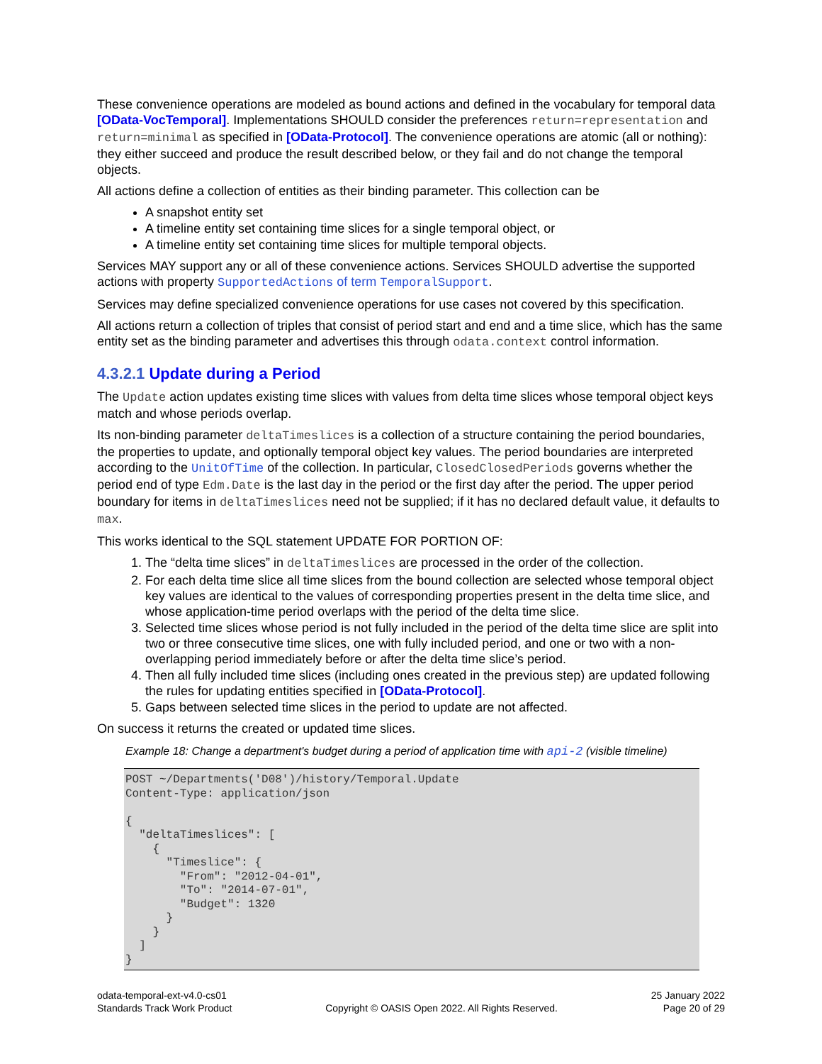These convenience operations are modeled as bound actions and defined in the vocabulary for temporal data [OData-VocTemporal]. Implementations SHOULD consider the preferences return=representation and return=minimal as specified in [OData-Protocol]. The convenience operations are atomic (all or nothing): they either succeed and produce the result described below, or they fail and do not change the temporal objects.
All actions define a collection of entities as their binding parameter. This collection can be
A snapshot entity set
A timeline entity set containing time slices for a single temporal object, or
A timeline entity set containing time slices for multiple temporal objects.
Services MAY support any or all of these convenience actions. Services SHOULD advertise the supported actions with property SupportedActions of term TemporalSupport.
Services may define specialized convenience operations for use cases not covered by this specification.
All actions return a collection of triples that consist of period start and end and a time slice, which has the same entity set as the binding parameter and advertises this through odata.context control information.
4.3.2.1 Update during a Period
The Update action updates existing time slices with values from delta time slices whose temporal object keys match and whose periods overlap.
Its non-binding parameter deltaTimeslices is a collection of a structure containing the period boundaries, the properties to update, and optionally temporal object key values. The period boundaries are interpreted according to the UnitOfTime of the collection. In particular, ClosedClosedPeriods governs whether the period end of type Edm.Date is the last day in the period or the first day after the period. The upper period boundary for items in deltaTimeslices need not be supplied; if it has no declared default value, it defaults to max.
This works identical to the SQL statement UPDATE FOR PORTION OF:
1. The “delta time slices” in deltaTimeslices are processed in the order of the collection.
2. For each delta time slice all time slices from the bound collection are selected whose temporal object key values are identical to the values of corresponding properties present in the delta time slice, and whose application-time period overlaps with the period of the delta time slice.
3. Selected time slices whose period is not fully included in the period of the delta time slice are split into two or three consecutive time slices, one with fully included period, and one or two with a non-overlapping period immediately before or after the delta time slice’s period.
4. Then all fully included time slices (including ones created in the previous step) are updated following the rules for updating entities specified in [OData-Protocol].
5. Gaps between selected time slices in the period to update are not affected.
On success it returns the created or updated time slices.
Example 18: Change a department's budget during a period of application time with api-2 (visible timeline)
POST ~/Departments('D08')/history/Temporal.Update
Content-Type: application/json

{
  "deltaTimeslices": [
    {
      "Timeslice": {
        "From": "2012-04-01",
        "To": "2014-07-01",
        "Budget": 1320
      }
    }
  ]
}
odata-temporal-ext-v4.0-cs01
Standards Track Work Product
Copyright © OASIS Open 2022. All Rights Reserved.
25 January 2022
Page 20 of 29